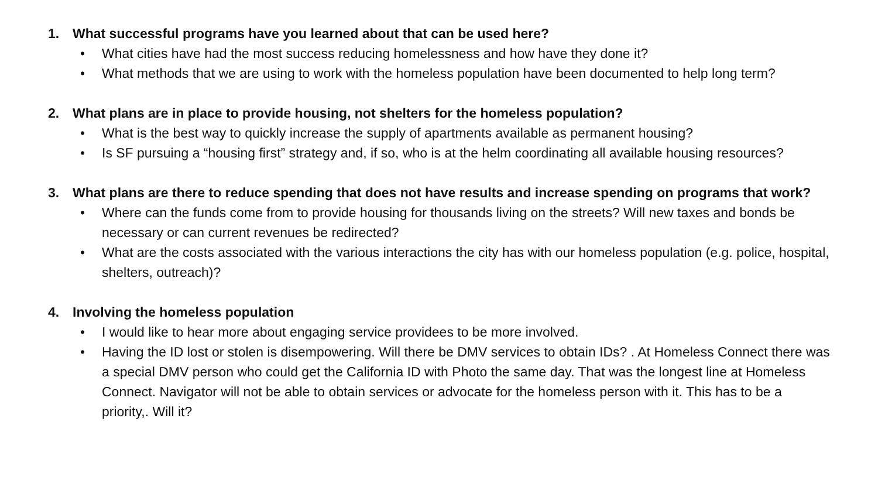1. What successful programs have you learned about that can be used here?
• What cities have had the most success reducing homelessness and how have they done it?
• What methods that we are using to work with the homeless population have been documented to help long term?
2. What plans are in place to provide housing, not shelters for the homeless population?
• What is the best way to quickly increase the supply of apartments available as permanent housing?
• Is SF pursuing a “housing first” strategy and, if so, who is at the helm coordinating all available housing resources?
3. What plans are there to reduce spending that does not have results and increase spending on programs that work?
• Where can the funds come from to provide housing for thousands living on the streets? Will new taxes and bonds be necessary or can current revenues be redirected?
• What are the costs associated with the various interactions the city has with our homeless population (e.g. police, hospital, shelters, outreach)?
4. Involving the homeless population
• I would like to hear more about engaging service providees to be more involved.
• Having the ID lost or stolen is disempowering. Will there be DMV services to obtain IDs? . At Homeless Connect there was a special DMV person who could get the California ID with Photo the same day. That was the longest line at Homeless Connect. Navigator will not be able to obtain services or advocate for the homeless person with it. This has to be a priority,. Will it?